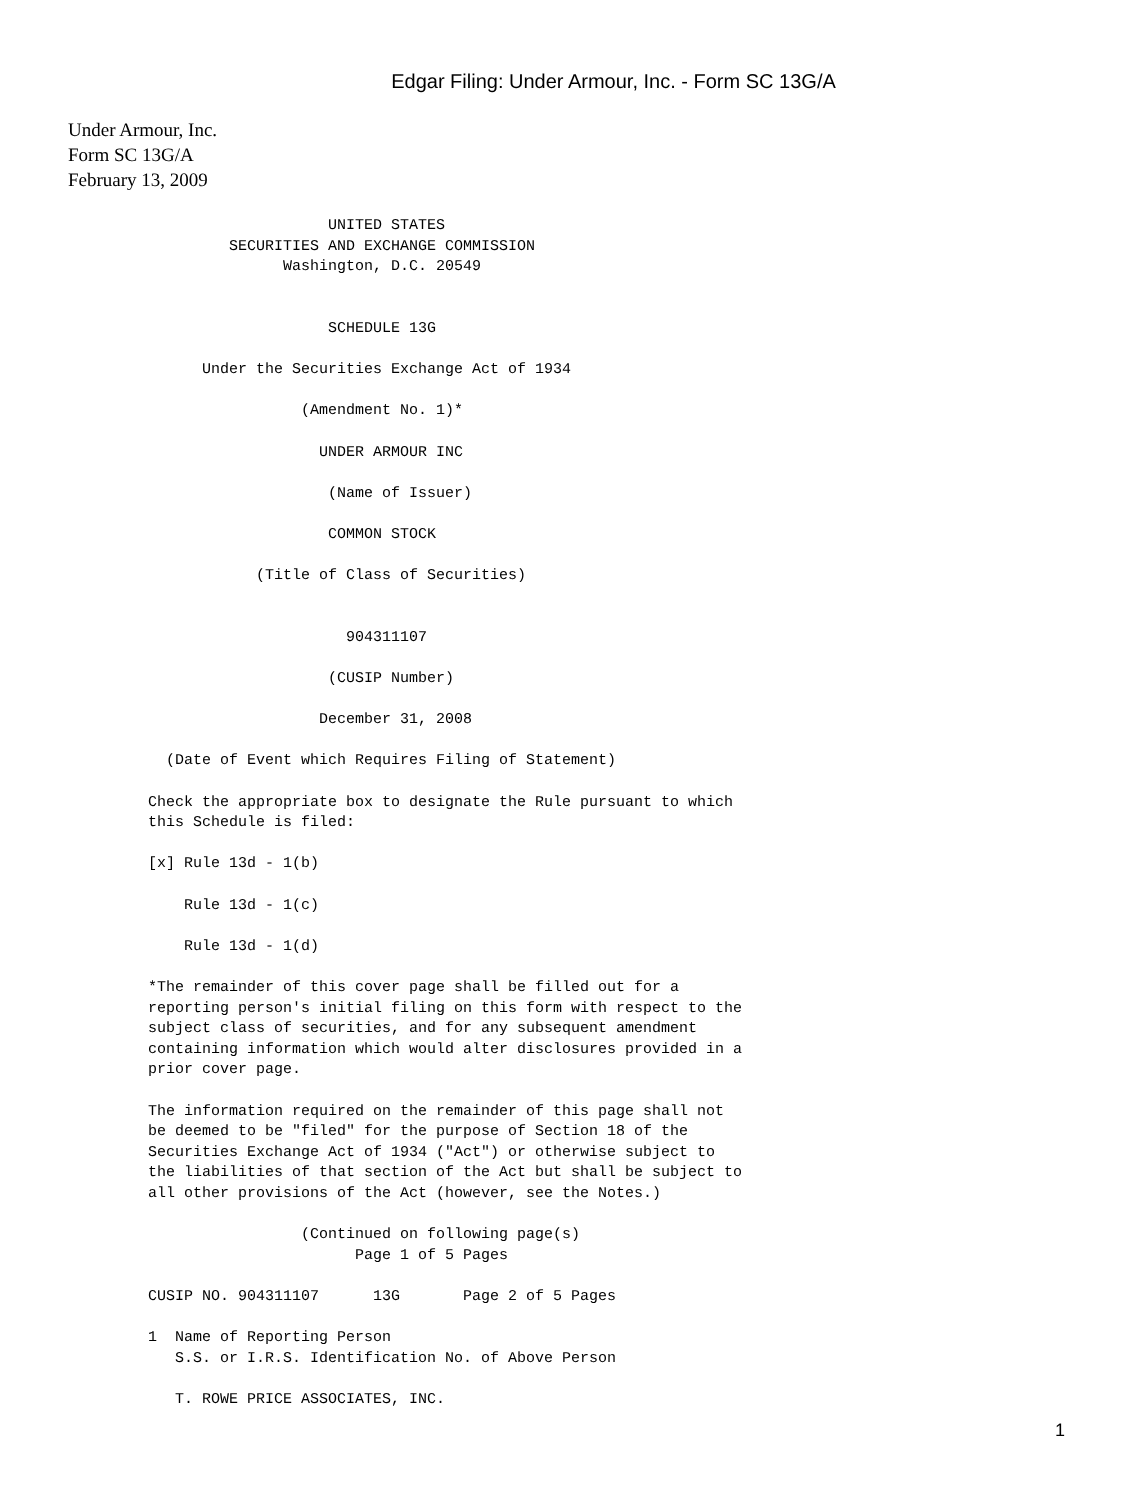Edgar Filing: Under Armour, Inc. - Form SC 13G/A
Under Armour, Inc.
Form SC 13G/A
February 13, 2009
                           UNITED STATES
                SECURITIES AND EXCHANGE COMMISSION
                      Washington, D.C. 20549


                           SCHEDULE 13G

             Under the Securities Exchange Act of 1934

                        (Amendment No. 1)*

                          UNDER ARMOUR INC

                           (Name of Issuer)

                           COMMON STOCK

                   (Title of Class of Securities)


                             904311107

                           (CUSIP Number)

                          December 31, 2008

         (Date of Event which Requires Filing of Statement)

       Check the appropriate box to designate the Rule pursuant to which
       this Schedule is filed:

       [x] Rule 13d - 1(b)

           Rule 13d - 1(c)

           Rule 13d - 1(d)

       *The remainder of this cover page shall be filled out for a
       reporting person's initial filing on this form with respect to the
       subject class of securities, and for any subsequent amendment
       containing information which would alter disclosures provided in a
       prior cover page.

       The information required on the remainder of this page shall not
       be deemed to be "filed" for the purpose of Section 18 of the
       Securities Exchange Act of 1934 ("Act") or otherwise subject to
       the liabilities of that section of the Act but shall be subject to
       all other provisions of the Act (however, see the Notes.)

                        (Continued on following page(s)
                              Page 1 of 5 Pages

       CUSIP NO. 904311107      13G       Page 2 of 5 Pages

       1  Name of Reporting Person
          S.S. or I.R.S. Identification No. of Above Person

          T. ROWE PRICE ASSOCIATES, INC.
1